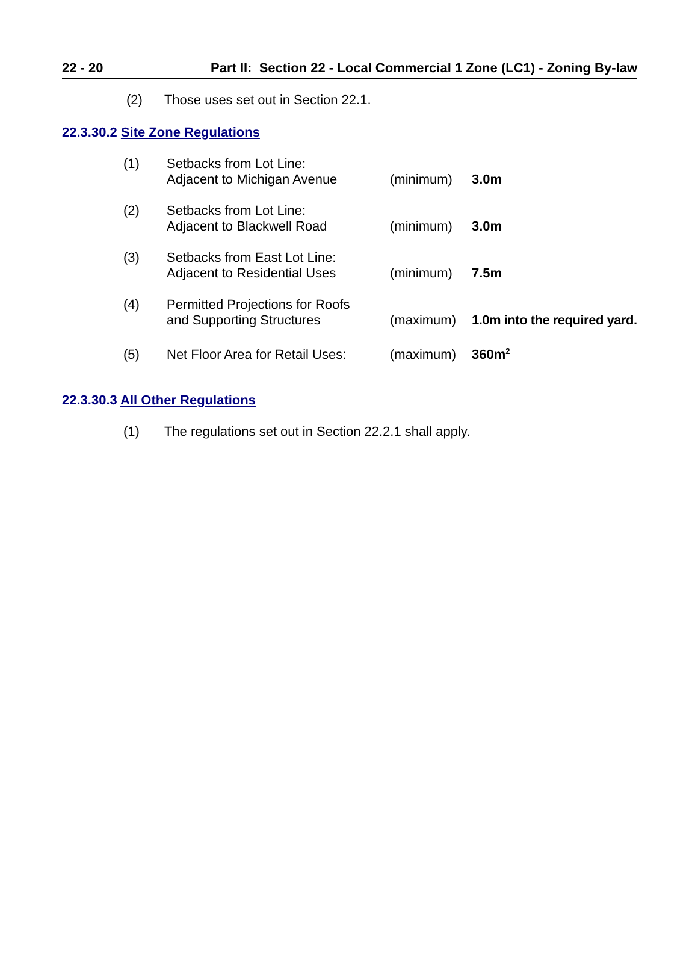22 - 20 Part II: Section 22 - Local Commercial 1 Zone (LC1) - Zoning By-law
(2) Those uses set out in Section 22.1.
22.3.30.2 Site Zone Regulations
| (1) | Setbacks from Lot Line: Adjacent to Michigan Avenue | (minimum) | 3.0m |
| (2) | Setbacks from Lot Line: Adjacent to Blackwell Road | (minimum) | 3.0m |
| (3) | Setbacks from East Lot Line: Adjacent to Residential Uses | (minimum) | 7.5m |
| (4) | Permitted Projections for Roofs and Supporting Structures | (maximum) | 1.0m into the required yard. |
| (5) | Net Floor Area for Retail Uses: | (maximum) | 360m<sup>2</sup> |
22.3.30.3 All Other Regulations
(1) The regulations set out in Section 22.2.1 shall apply.